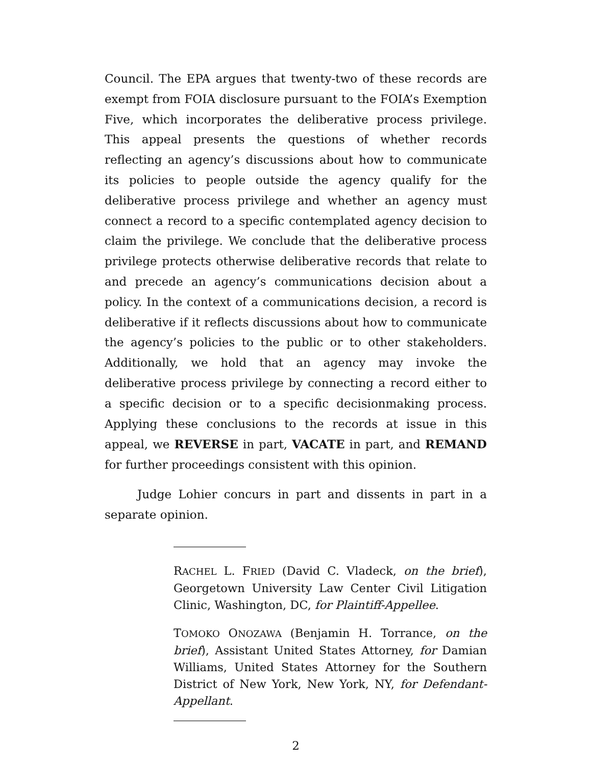Council. The EPA argues that twenty-two of these records are exempt from FOIA disclosure pursuant to the FOIA’s Exemption Five, which incorporates the deliberative process privilege. This appeal presents the questions of whether records reflecting an agency’s discussions about how to communicate its policies to people outside the agency qualify for the deliberative process privilege and whether an agency must connect a record to a specific contemplated agency decision to claim the privilege. We conclude that the deliberative process privilege protects otherwise deliberative records that relate to and precede an agency’s communications decision about a policy. In the context of a communications decision, a record is deliberative if it reflects discussions about how to communicate the agency’s policies to the public or to other stakeholders. Additionally, we hold that an agency may invoke the deliberative process privilege by connecting a record either to a specific decision or to a specific decisionmaking process. Applying these conclusions to the records at issue in this appeal, we REVERSE in part, VACATE in part, and REMAND for further proceedings consistent with this opinion.
Judge Lohier concurs in part and dissents in part in a separate opinion.
RACHEL L. FRIED (David C. Vladeck, on the brief), Georgetown University Law Center Civil Litigation Clinic, Washington, DC, for Plaintiff-Appellee.
TOMOKO ONOZAWA (Benjamin H. Torrance, on the brief), Assistant United States Attorney, for Damian Williams, United States Attorney for the Southern District of New York, New York, NY, for Defendant-Appellant.
2